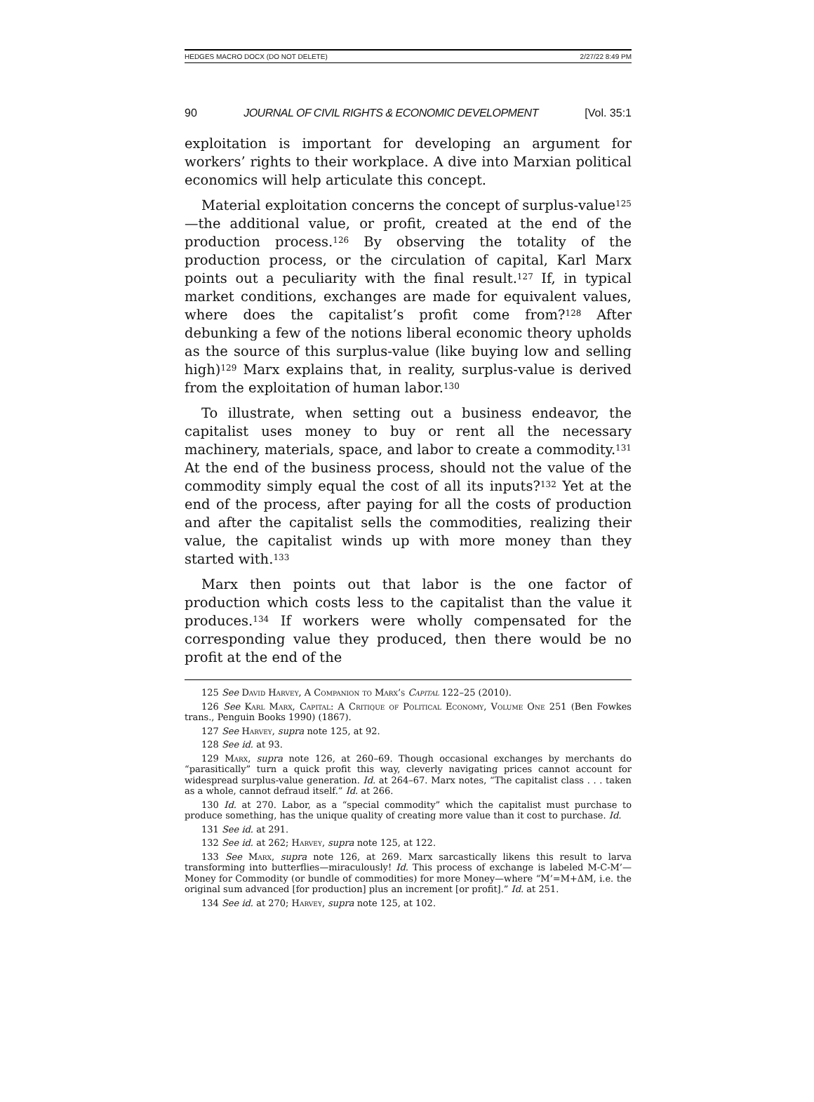HEDGES MACRO DOCX (DO NOT DELETE) 2/27/22 8:49 PM
90 JOURNAL OF CIVIL RIGHTS & ECONOMIC DEVELOPMENT [Vol. 35:1
exploitation is important for developing an argument for workers’ rights to their workplace. A dive into Marxian political economics will help articulate this concept.
Material exploitation concerns the concept of surplus-value<sup>125</sup>—the additional value, or profit, created at the end of the production process.<sup>126</sup> By observing the totality of the production process, or the circulation of capital, Karl Marx points out a peculiarity with the final result.<sup>127</sup> If, in typical market conditions, exchanges are made for equivalent values, where does the capitalist’s profit come from?<sup>128</sup> After debunking a few of the notions liberal economic theory upholds as the source of this surplus-value (like buying low and selling high)<sup>129</sup> Marx explains that, in reality, surplus-value is derived from the exploitation of human labor.<sup>130</sup>
To illustrate, when setting out a business endeavor, the capitalist uses money to buy or rent all the necessary machinery, materials, space, and labor to create a commodity.<sup>131</sup> At the end of the business process, should not the value of the commodity simply equal the cost of all its inputs?<sup>132</sup> Yet at the end of the process, after paying for all the costs of production and after the capitalist sells the commodities, realizing their value, the capitalist winds up with more money than they started with.<sup>133</sup>
Marx then points out that labor is the one factor of production which costs less to the capitalist than the value it produces.<sup>134</sup> If workers were wholly compensated for the corresponding value they produced, then there would be no profit at the end of the
125 See David Harvey, A Companion to Marx’s Capital 122–25 (2010).
126 See Karl Marx, Capital: A Critique of Political Economy, Volume One 251 (Ben Fowkes trans., Penguin Books 1990) (1867).
127 See Harvey, supra note 125, at 92.
128 See id. at 93.
129 Marx, supra note 126, at 260–69. Though occasional exchanges by merchants do “parasitically” turn a quick profit this way, cleverly navigating prices cannot account for widespread surplus-value generation. Id. at 264–67. Marx notes, “The capitalist class . . . taken as a whole, cannot defraud itself.” Id. at 266.
130 Id. at 270. Labor, as a “special commodity” which the capitalist must purchase to produce something, has the unique quality of creating more value than it cost to purchase. Id.
131 See id. at 291.
132 See id. at 262; Harvey, supra note 125, at 122.
133 See Marx, supra note 126, at 269. Marx sarcastically likens this result to larva transforming into butterflies—miraculously! Id. This process of exchange is labeled M-C-M’—Money for Commodity (or bundle of commodities) for more Money—where “M’=M+ΔM, i.e. the original sum advanced [for production] plus an increment [or profit].” Id. at 251.
134 See id. at 270; Harvey, supra note 125, at 102.